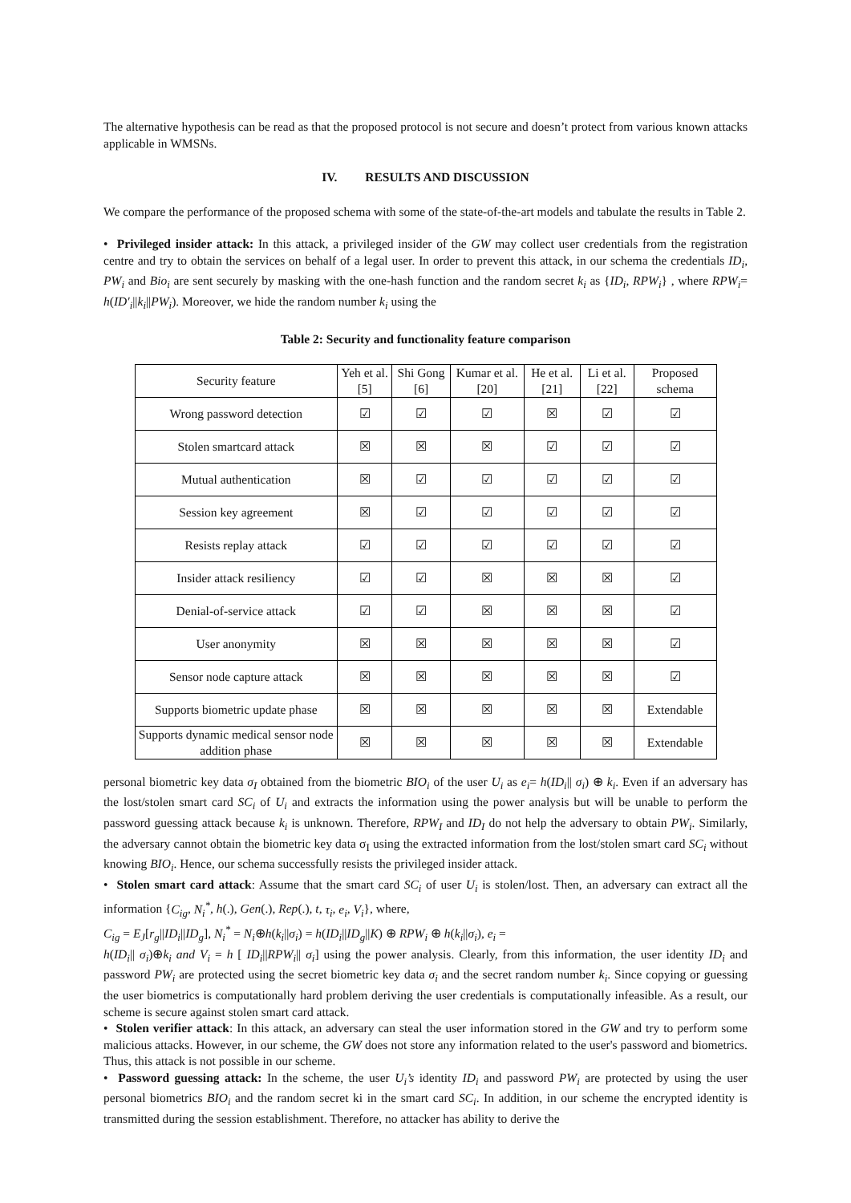The alternative hypothesis can be read as that the proposed protocol is not secure and doesn’t protect from various known attacks applicable in WMSNs.
IV. RESULTS AND DISCUSSION
We compare the performance of the proposed schema with some of the state-of-the-art models and tabulate the results in Table 2.
• Privileged insider attack: In this attack, a privileged insider of the GW may collect user credentials from the registration centre and try to obtain the services on behalf of a legal user. In order to prevent this attack, in our schema the credentials ID<sub>i</sub>, PW<sub>i</sub> and Bio<sub>i</sub> are sent securely by masking with the one-hash function and the random secret k<sub>i</sub> as {ID<sub>i</sub>, RPW<sub>i</sub>} , where RPW<sub>i</sub>= h(ID′<sub>i</sub>||k<sub>i</sub>||PW<sub>i</sub>). Moreover, we hide the random number k<sub>i</sub> using the
Table 2: Security and functionality feature comparison
| Security feature | Yeh et al. [5] | Shi Gong [6] | Kumar et al. [20] | He et al. [21] | Li et al. [22] | Proposed schema |
| --- | --- | --- | --- | --- | --- | --- |
| Wrong password detection | ☑ | ☑ | ☑ | ☒ | ☑ | ☑ |
| Stolen smartcard attack | ☒ | ☒ | ☒ | ☑ | ☑ | ☑ |
| Mutual authentication | ☒ | ☑ | ☑ | ☑ | ☑ | ☑ |
| Session key agreement | ☒ | ☑ | ☑ | ☑ | ☑ | ☑ |
| Resists replay attack | ☑ | ☑ | ☑ | ☑ | ☑ | ☑ |
| Insider attack resiliency | ☑ | ☑ | ☒ | ☒ | ☒ | ☑ |
| Denial-of-service attack | ☑ | ☑ | ☒ | ☒ | ☒ | ☑ |
| User anonymity | ☒ | ☒ | ☒ | ☒ | ☒ | ☑ |
| Sensor node capture attack | ☒ | ☒ | ☒ | ☒ | ☒ | ☑ |
| Supports biometric update phase | ☒ | ☒ | ☒ | ☒ | ☒ | Extendable |
| Supports dynamic medical sensor node addition phase | ☒ | ☒ | ☒ | ☒ | ☒ | Extendable |
personal biometric key data σ<sub>I</sub> obtained from the biometric BIO<sub>i</sub> of the user U<sub>i</sub> as e<sub>i</sub>= h(ID<sub>i</sub>|| σ<sub>i</sub>) ⊕ k<sub>i</sub>. Even if an adversary has the lost/stolen smart card SC<sub>i</sub> of U<sub>i</sub> and extracts the information using the power analysis but will be unable to perform the password guessing attack because k<sub>i</sub> is unknown. Therefore, RPW<sub>I</sub> and ID<sub>I</sub> do not help the adversary to obtain PW<sub>i</sub>. Similarly, the adversary cannot obtain the biometric key data σ<sub>I</sub> using the extracted information from the lost/stolen smart card SC<sub>i</sub> without knowing BIO<sub>i</sub>. Hence, our schema successfully resists the privileged insider attack.
• Stolen smart card attack: Assume that the smart card SC<sub>i</sub> of user U<sub>i</sub> is stolen/lost. Then, an adversary can extract all the information {C<sub>ig</sub>, N<sub>i</sub><sup>*</sup>, h(.), Gen(.), Rep(.), t, τ<sub>i</sub>, e<sub>i</sub>, V<sub>i</sub>}, where,
C<sub>ig</sub> = E<sub>J</sub>[r<sub>g</sub>||ID<sub>i</sub>||ID<sub>g</sub>], N<sub>i</sub><sup>*</sup> = N<sub>i</sub>⊕h(k<sub>i</sub>||σ<sub>i</sub>) = h(ID<sub>i</sub>||ID<sub>g</sub>||K) ⊕ RPW<sub>i</sub> ⊕ h(k<sub>i</sub>||σ<sub>i</sub>), e<sub>i</sub> =
h(ID<sub>i</sub>|| σ<sub>i</sub>)⊕k<sub>i</sub> and V<sub>i</sub> = h [ ID<sub>i</sub>||RPW<sub>i</sub>|| σ<sub>i</sub>] using the power analysis. Clearly, from this information, the user identity ID<sub>i</sub> and password PW<sub>i</sub> are protected using the secret biometric key data σ<sub>i</sub> and the secret random number k<sub>i</sub>. Since copying or guessing the user biometrics is computationally hard problem deriving the user credentials is computationally infeasible. As a result, our scheme is secure against stolen smart card attack.
• Stolen verifier attack: In this attack, an adversary can steal the user information stored in the GW and try to perform some malicious attacks. However, in our scheme, the GW does not store any information related to the user's password and biometrics. Thus, this attack is not possible in our scheme.
• Password guessing attack: In the scheme, the user U<sub>i</sub>’s identity ID<sub>i</sub> and password PW<sub>i</sub> are protected by using the user personal biometrics BIO<sub>i</sub> and the random secret ki in the smart card SC<sub>i</sub>. In addition, in our scheme the encrypted identity is transmitted during the session establishment. Therefore, no attacker has ability to derive the